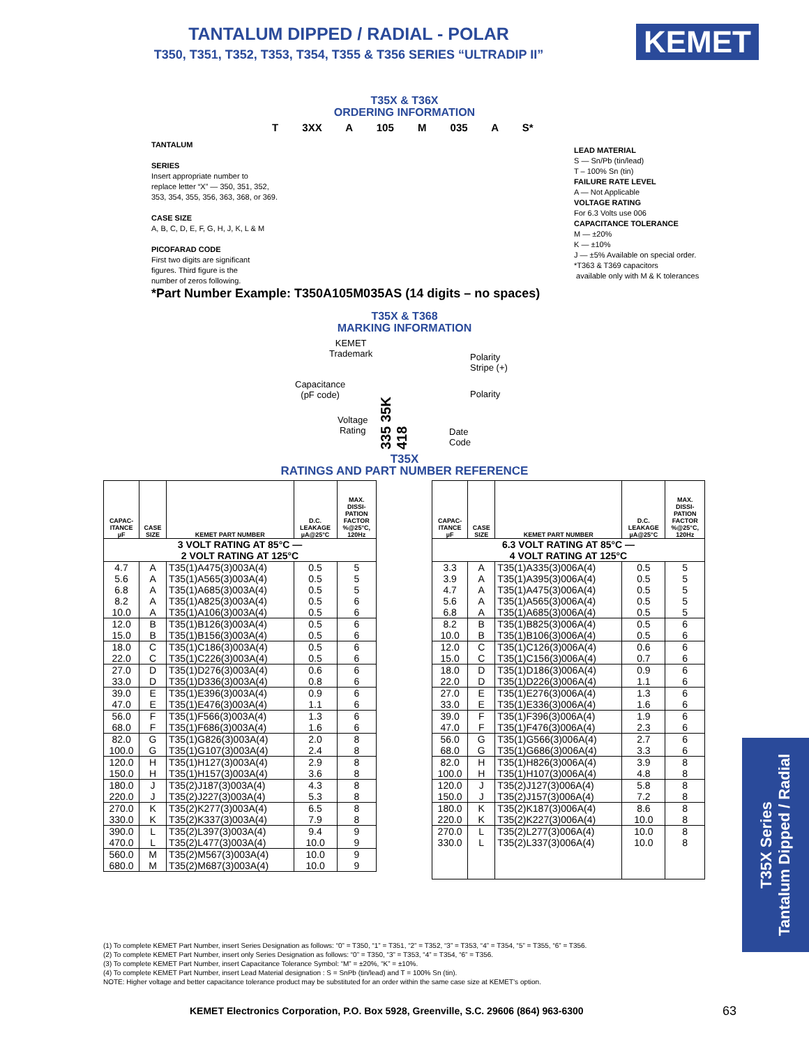TANTALUM DIPPED / RADIAL - POLAR
T350, T351, T352, T353, T354, T355 & T356 SERIES “ULTRADIP II” KEMET
T35X & T36X
ORDERING INFORMATION
T 3XX A 105 M 035 A S*
TANTALUM
SERIES
Insert appropriate number to
replace letter “X” — 350, 351, 352,
353, 354, 355, 356, 363, 368, or 369.
CASE SIZE
A, B, C, D, E, F, G, H, J, K, L & M
PICOFARAD CODE
First two digits are significant
figures. Third figure is the
number of zeros following.
LEAD MATERIAL
S — Sn/Pb (tin/lead)
T – 100% Sn (tin)
FAILURE RATE LEVEL
A — Not Applicable
VOLTAGE RATING
For 6.3 Volts use 006
CAPACITANCE TOLERANCE
M — ±20%
K — ±10%
J — ±5% Available on special order.
*T363 & T369 capacitors
available only with M & K tolerances
*Part Number Example: T350A105M035AS (14 digits – no spaces)
T35X & T368
MARKING INFORMATION
KEMET
Trademark
Polarity
Stripe (+)
Capacitance
(pF code)
335 35K 418
Polarity
Voltage
Rating
Date
Code
T35X
RATINGS AND PART NUMBER REFERENCE
| CAPAC- ITANCE µF | CASE SIZE | KEMET PART NUMBER | D.C. LEAKAGE µA@25°C | MAX. DISSI- PATION FACTOR %@25°C, 120Hz |
| --- | --- | --- | --- | --- |
| 3 VOLT RATING AT 85°C — 2 VOLT RATING AT 125°C | | | | |
| 4.7 5.6 6.8 8.2 10.0 | A A A A A | T35(1)A475(3)003A(4) T35(1)A565(3)003A(4) T35(1)A685(3)003A(4) T35(1)A825(3)003A(4) T35(1)A106(3)003A(4) | 0.5 0.5 0.5 0.5 0.5 | 5 5 5 6 6 |
| 12.0 15.0 | B B | T35(1)B126(3)003A(4) T35(1)B156(3)003A(4) | 0.5 0.5 | 6 6 |
| 18.0 22.0 | C C | T35(1)C186(3)003A(4) T35(1)C226(3)003A(4) | 0.5 0.5 | 6 6 |
| 27.0 33.0 | D D | T35(1)D276(3)003A(4) T35(1)D336(3)003A(4) | 0.6 0.8 | 6 6 |
| 39.0 47.0 | E E | T35(1)E396(3)003A(4) T35(1)E476(3)003A(4) | 0.9 1.1 | 6 6 |
| 56.0 68.0 | F F | T35(1)F566(3)003A(4) T35(1)F686(3)003A(4) | 1.3 1.6 | 6 6 |
| 82.0 100.0 | G G | T35(1)G826(3)003A(4) T35(1)G107(3)003A(4) | 2.0 2.4 | 8 8 |
| 120.0 150.0 | H H | T35(1)H127(3)003A(4) T35(1)H157(3)003A(4) | 2.9 3.6 | 8 8 |
| 180.0 220.0 | J J | T35(2)J187(3)003A(4) T35(2)J227(3)003A(4) | 4.3 5.3 | 8 8 |
| 270.0 330.0 | K K | T35(2)K277(3)003A(4) T35(2)K337(3)003A(4) | 6.5 7.9 | 8 8 |
| 390.0 470.0 | L L | T35(2)L397(3)003A(4) T35(2)L477(3)003A(4) | 9.4 10.0 | 9 9 |
| 560.0 680.0 | M M | T35(2)M567(3)003A(4) T35(2)M687(3)003A(4) | 10.0 10.0 | 9 9 |
| CAPAC- ITANCE µF | CASE SIZE | KEMET PART NUMBER | D.C. LEAKAGE µA@25°C | MAX. DISSI- PATION FACTOR %@25°C, 120Hz |
| --- | --- | --- | --- | --- |
| 6.3 VOLT RATING AT 85°C — 4 VOLT RATING AT 125°C | | | | |
| 3.3 3.9 4.7 5.6 6.8 | A A A A A | T35(1)A335(3)006A(4) T35(1)A395(3)006A(4) T35(1)A475(3)006A(4) T35(1)A565(3)006A(4) T35(1)A685(3)006A(4) | 0.5 0.5 0.5 0.5 0.5 | 5 5 5 5 5 |
| 8.2 10.0 | B B | T35(1)B825(3)006A(4) T35(1)B106(3)006A(4) | 0.5 0.5 | 6 6 |
| 12.0 15.0 | C C | T35(1)C126(3)006A(4) T35(1)C156(3)006A(4) | 0.6 0.7 | 6 6 |
| 18.0 22.0 | D D | T35(1)D186(3)006A(4) T35(1)D226(3)006A(4) | 0.9 1.1 | 6 6 |
| 27.0 33.0 | E E | T35(1)E276(3)006A(4) T35(1)E336(3)006A(4) | 1.3 1.6 | 6 6 |
| 39.0 47.0 | F F | T35(1)F396(3)006A(4) T35(1)F476(3)006A(4) | 1.9 2.3 | 6 6 |
| 56.0 68.0 | G G | T35(1)G566(3)006A(4) T35(1)G686(3)006A(4) | 2.7 3.3 | 6 6 |
| 82.0 100.0 | H H | T35(1)H826(3)006A(4) T35(1)H107(3)006A(4) | 3.9 4.8 | 8 8 |
| 120.0 150.0 | J J | T35(2)J127(3)006A(4) T35(2)J157(3)006A(4) | 5.8 7.2 | 8 8 |
| 180.0 220.0 | K K | T35(2)K187(3)006A(4) T35(2)K227(3)006A(4) | 8.6 10.0 | 8 8 |
| 270.0 330.0 | L L | T35(2)L277(3)006A(4) T35(2)L337(3)006A(4) | 10.0 10.0 | 8 8 |
(1) To complete KEMET Part Number, insert Series Designation as follows: “0” = T350, “1” = T351, “2” = T352, “3” = T353, “4” = T354, “5” = T355, “6” = T356.
(2) To complete KEMET Part Number, insert only Series Designation as follows: “0” = T350, “3” = T353, “4” = T354, “6” = T356.
(3) To complete KEMET Part Number, insert Capacitance Tolerance Symbol: “M” = ±20%, “K” = ±10%.
(4) To complete KEMET Part Number, insert Lead Material designation : S = SnPb (tin/lead) and T = 100% Sn (tin).
NOTE: Higher voltage and better capacitance tolerance product may be substituted for an order within the same case size at KEMET’s option.
KEMET Electronics Corporation, P.O. Box 5928, Greenville, S.C. 29606 (864) 963-6300
63
T35X Series
Tantalum Dipped / Radial